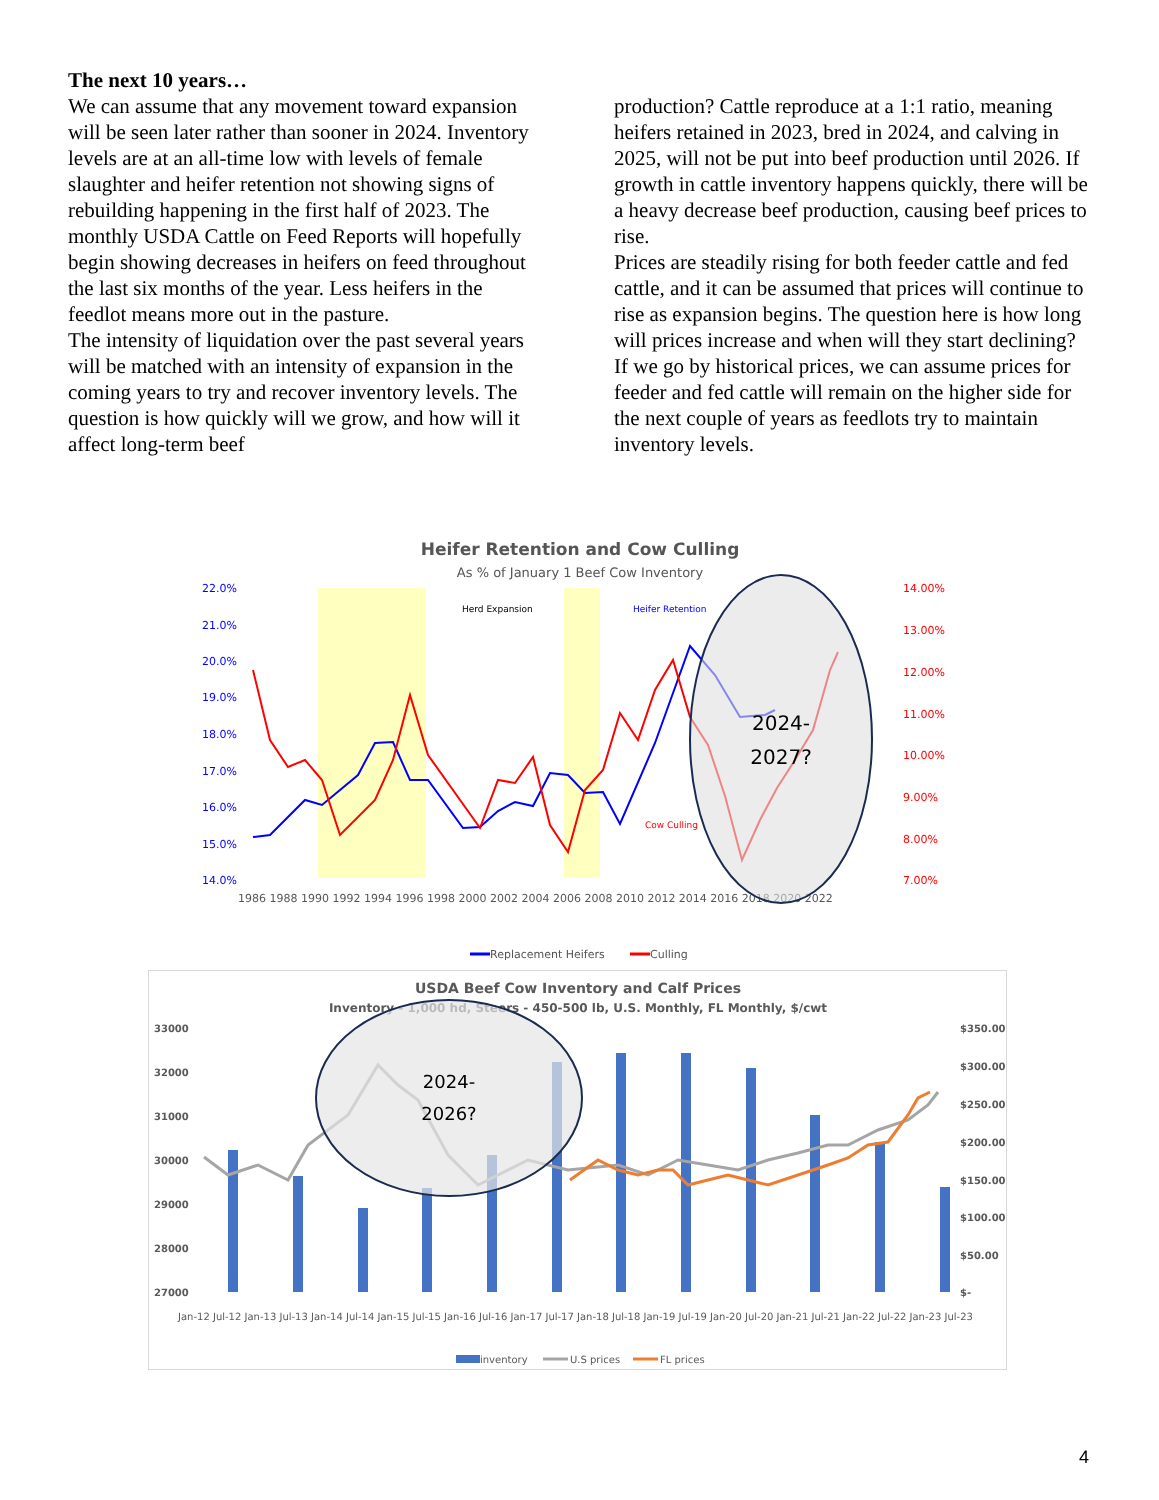The next 10 years…
We can assume that any movement toward expansion will be seen later rather than sooner in 2024. Inventory levels are at an all-time low with levels of female slaughter and heifer retention not showing signs of rebuilding happening in the first half of 2023. The monthly USDA Cattle on Feed Reports will hopefully begin showing decreases in heifers on feed throughout the last six months of the year. Less heifers in the feedlot means more out in the pasture.
The intensity of liquidation over the past several years will be matched with an intensity of expansion in the coming years to try and recover inventory levels. The question is how quickly will we grow, and how will it affect long-term beef
production? Cattle reproduce at a 1:1 ratio, meaning heifers retained in 2023, bred in 2024, and calving in 2025, will not be put into beef production until 2026. If growth in cattle inventory happens quickly, there will be a heavy decrease beef production, causing beef prices to rise.
Prices are steadily rising for both feeder cattle and fed cattle, and it can be assumed that prices will continue to rise as expansion begins. The question here is how long will prices increase and when will they start declining? If we go by historical prices, we can assume prices for feeder and fed cattle will remain on the higher side for the next couple of years as feedlots try to maintain inventory levels.
Heifer Retention and Cow Culling
As % of January 1 Beef Cow Inventory
Herd Expansion
Heifer Retention
Cow Culling
22.0%
21.0%
20.0%
19.0%
18.0%
17.0%
16.0%
15.0%
14.0%
14.00%
13.00%
12.00%
11.00%
10.00%
9.00%
8.00%
7.00%
1986 1988 1990 1992 1994 1996 1998 2000 2002 2004 2006 2008 2010 2012 2014 2016 2018 2020 2022
2024-
2027?
Replacement Heifers
Culling
USDA Beef Cow Inventory and Calf Prices
Inventory - 1,000 hd, Steers - 450-500 lb, U.S. Monthly, FL Monthly, $/cwt
33000
32000
31000
30000
29000
28000
27000
$350.00
$300.00
$250.00
$200.00
$150.00
$100.00
$50.00
$-
2024-
2026?
Jan-12 Jul-12 Jan-13 Jul-13 Jan-14 Jul-14 Jan-15 Jul-15 Jan-16 Jul-16 Jan-17 Jul-17 Jan-18 Jul-18 Jan-19 Jul-19 Jan-20 Jul-20 Jan-21 Jul-21 Jan-22 Jul-22 Jan-23 Jul-23
inventory
U.S prices
FL prices
4